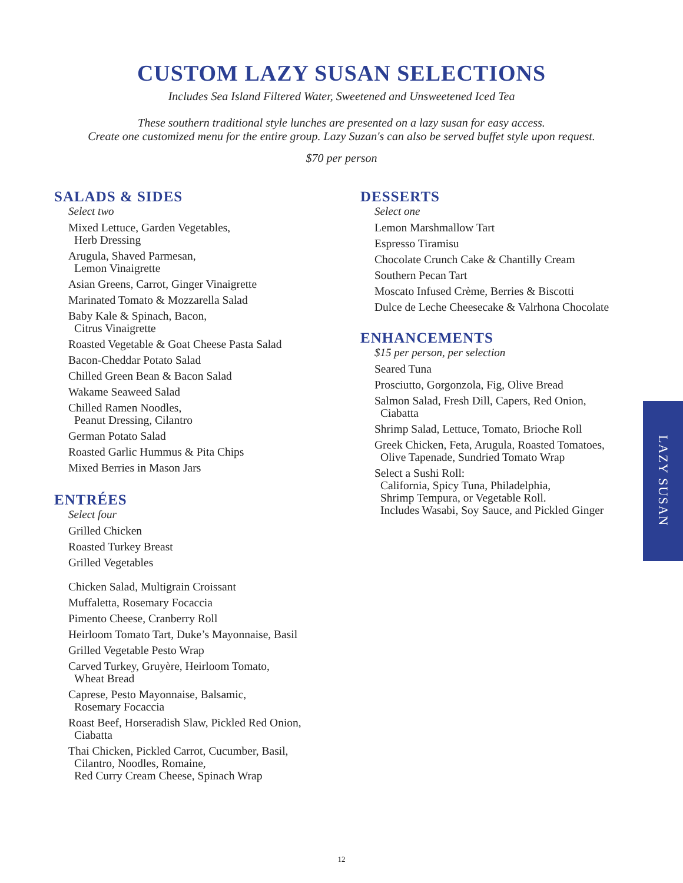CUSTOM LAZY SUSAN SELECTIONS
Includes Sea Island Filtered Water, Sweetened and Unsweetened Iced Tea
These southern traditional style lunches are presented on a lazy susan for easy access.
Create one customized menu for the entire group. Lazy Suzan's can also be served buffet style upon request.
$70 per person
SALADS & SIDES
Select two
Mixed Lettuce, Garden Vegetables,
Herb Dressing
Arugula, Shaved Parmesan,
Lemon Vinaigrette
Asian Greens, Carrot, Ginger Vinaigrette
Marinated Tomato & Mozzarella Salad
Baby Kale & Spinach, Bacon,
Citrus Vinaigrette
Roasted Vegetable & Goat Cheese Pasta Salad
Bacon-Cheddar Potato Salad
Chilled Green Bean & Bacon Salad
Wakame Seaweed Salad
Chilled Ramen Noodles,
Peanut Dressing, Cilantro
German Potato Salad
Roasted Garlic Hummus & Pita Chips
Mixed Berries in Mason Jars
ENTRÉES
Select four
Grilled Chicken
Roasted Turkey Breast
Grilled Vegetables
Chicken Salad, Multigrain Croissant
Muffaletta, Rosemary Focaccia
Pimento Cheese, Cranberry Roll
Heirloom Tomato Tart, Duke’s Mayonnaise, Basil
Grilled Vegetable Pesto Wrap
Carved Turkey, Gruyère, Heirloom Tomato,
Wheat Bread
Caprese, Pesto Mayonnaise, Balsamic,
Rosemary Focaccia
Roast Beef, Horseradish Slaw, Pickled Red Onion,
Ciabatta
Thai Chicken, Pickled Carrot, Cucumber, Basil,
Cilantro, Noodles, Romaine,
Red Curry Cream Cheese, Spinach Wrap
DESSERTS
Select one
Lemon Marshmallow Tart
Espresso Tiramisu
Chocolate Crunch Cake & Chantilly Cream
Southern Pecan Tart
Moscato Infused Crème, Berries & Biscotti
Dulce de Leche Cheesecake & Valrhona Chocolate
ENHANCEMENTS
$15 per person, per selection
Seared Tuna
Prosciutto, Gorgonzola, Fig, Olive Bread
Salmon Salad, Fresh Dill, Capers, Red Onion,
Ciabatta
Shrimp Salad, Lettuce, Tomato, Brioche Roll
Greek Chicken, Feta, Arugula, Roasted Tomatoes,
Olive Tapenade, Sundried Tomato Wrap
Select a Sushi Roll:
California, Spicy Tuna, Philadelphia,
Shrimp Tempura, or Vegetable Roll.
Includes Wasabi, Soy Sauce, and Pickled Ginger
LAZY SUSAN
12